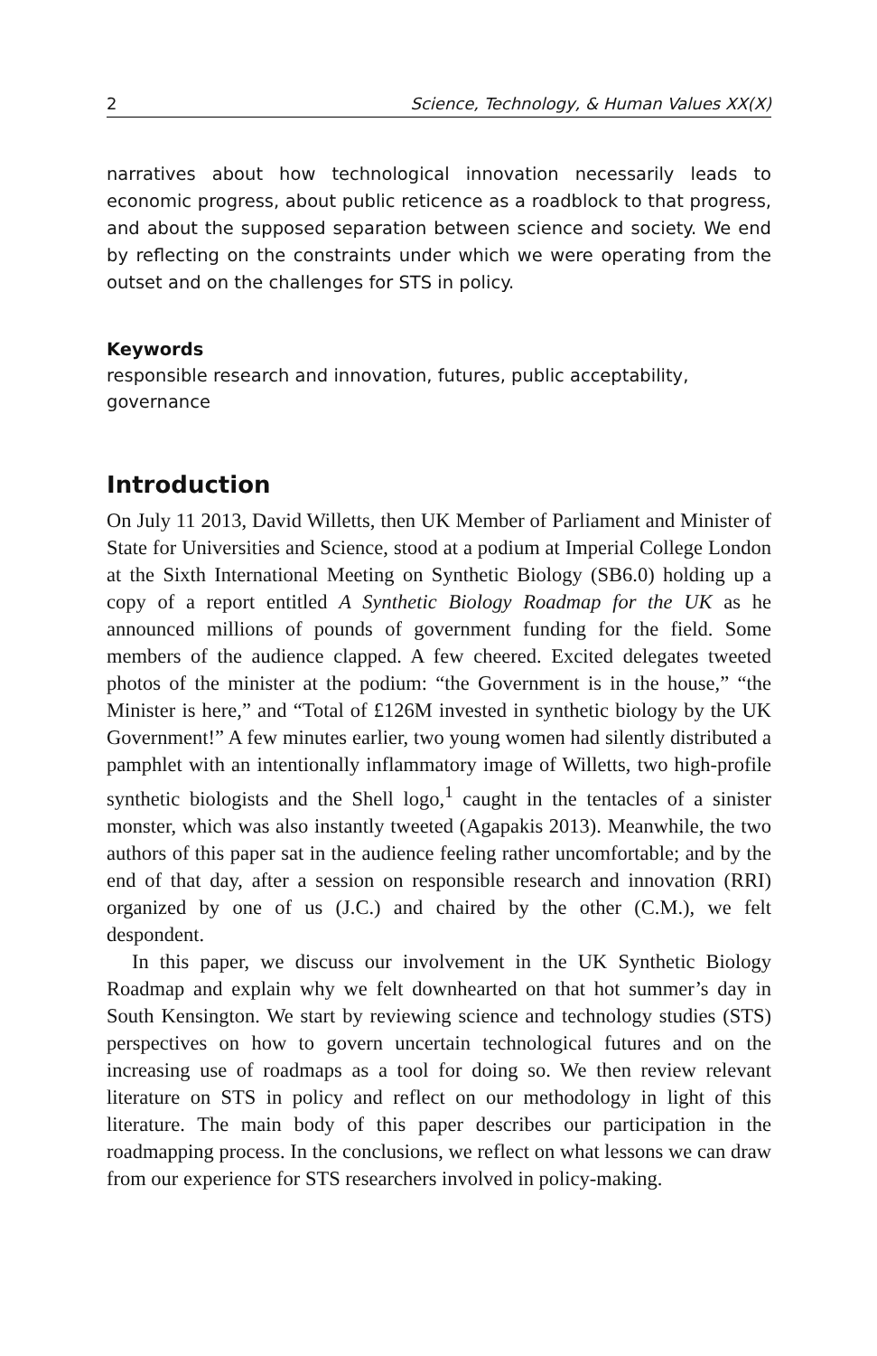2 Science, Technology, & Human Values XX(X)
narratives about how technological innovation necessarily leads to economic progress, about public reticence as a roadblock to that progress, and about the supposed separation between science and society. We end by reflecting on the constraints under which we were operating from the outset and on the challenges for STS in policy.
Keywords
responsible research and innovation, futures, public acceptability, governance
Introduction
On July 11 2013, David Willetts, then UK Member of Parliament and Minister of State for Universities and Science, stood at a podium at Imperial College London at the Sixth International Meeting on Synthetic Biology (SB6.0) holding up a copy of a report entitled A Synthetic Biology Roadmap for the UK as he announced millions of pounds of government funding for the field. Some members of the audience clapped. A few cheered. Excited delegates tweeted photos of the minister at the podium: “the Government is in the house,” “the Minister is here,” and “Total of £126M invested in synthetic biology by the UK Government!” A few minutes earlier, two young women had silently distributed a pamphlet with an intentionally inflammatory image of Willetts, two high-profile synthetic biologists and the Shell logo,<sup>1</sup> caught in the tentacles of a sinister monster, which was also instantly tweeted (Agapakis 2013). Meanwhile, the two authors of this paper sat in the audience feeling rather uncomfortable; and by the end of that day, after a session on responsible research and innovation (RRI) organized by one of us (J.C.) and chaired by the other (C.M.), we felt despondent.
In this paper, we discuss our involvement in the UK Synthetic Biology Roadmap and explain why we felt downhearted on that hot summer’s day in South Kensington. We start by reviewing science and technology studies (STS) perspectives on how to govern uncertain technological futures and on the increasing use of roadmaps as a tool for doing so. We then review relevant literature on STS in policy and reflect on our methodology in light of this literature. The main body of this paper describes our participation in the roadmapping process. In the conclusions, we reflect on what lessons we can draw from our experience for STS researchers involved in policy-making.